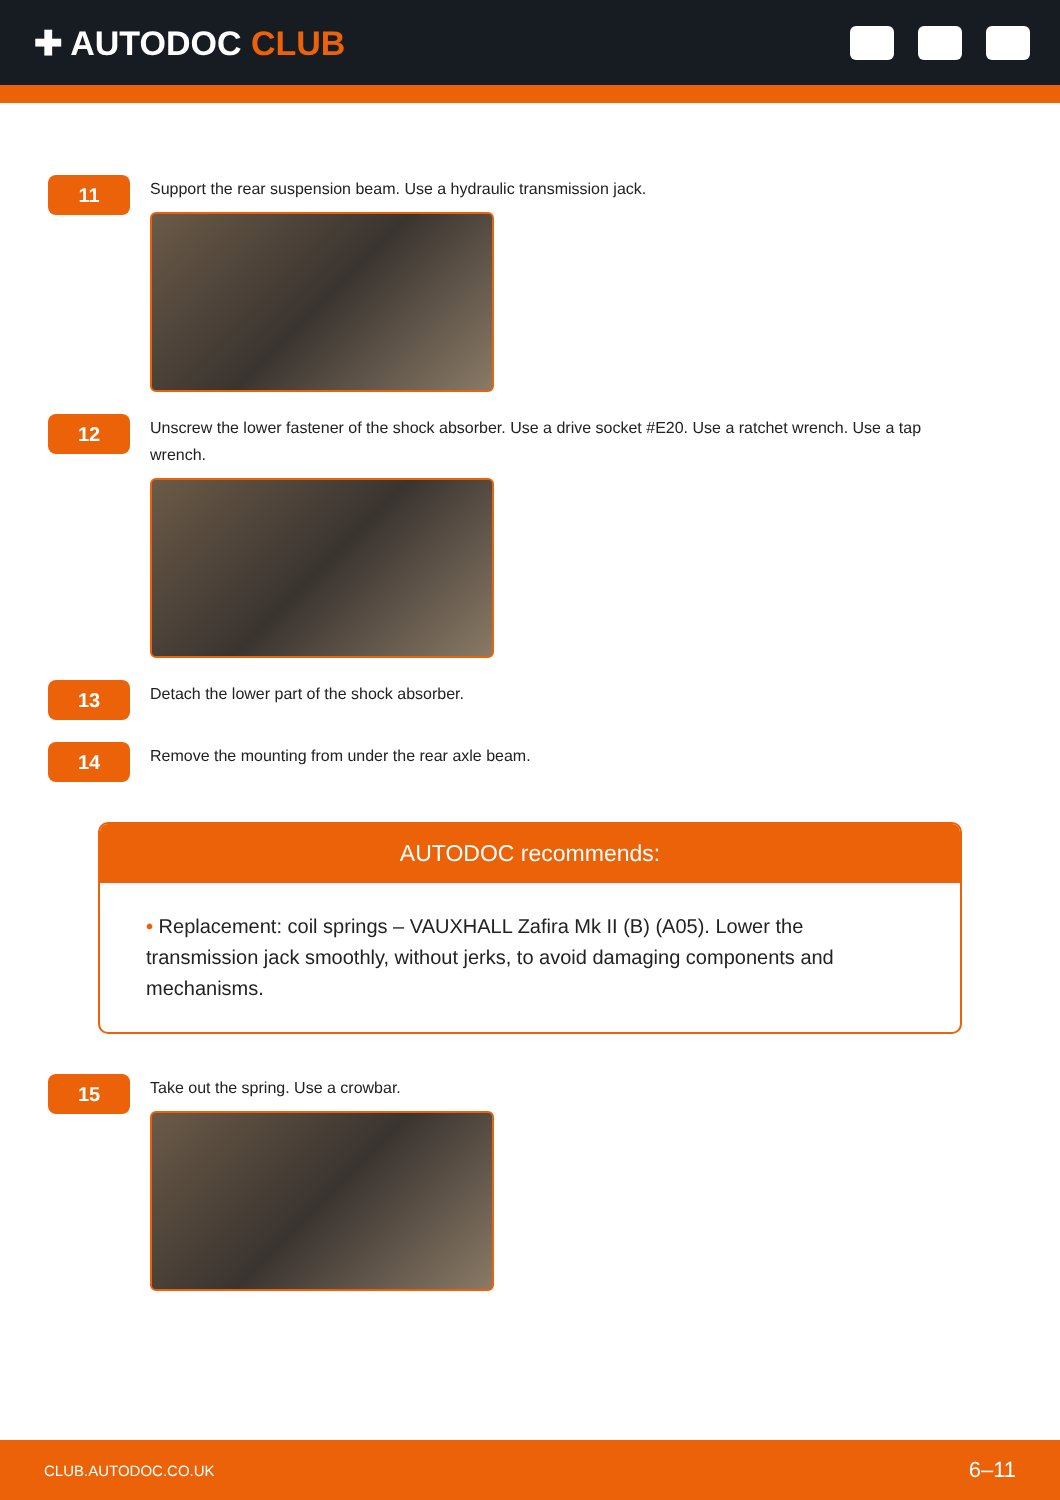✚ AUTODOC CLUB
11
Support the rear suspension beam. Use a hydraulic transmission jack.
12
Unscrew the lower fastener of the shock absorber. Use a drive socket #E20. Use a ratchet wrench. Use a tap wrench.
13
Detach the lower part of the shock absorber.
14
Remove the mounting from under the rear axle beam.
AUTODOC recommends:
• Replacement: coil springs – VAUXHALL Zafira Mk II (B) (A05). Lower the transmission jack smoothly, without jerks, to avoid damaging components and mechanisms.
15
Take out the spring. Use a crowbar.
CLUB.AUTODOC.CO.UK 6–11